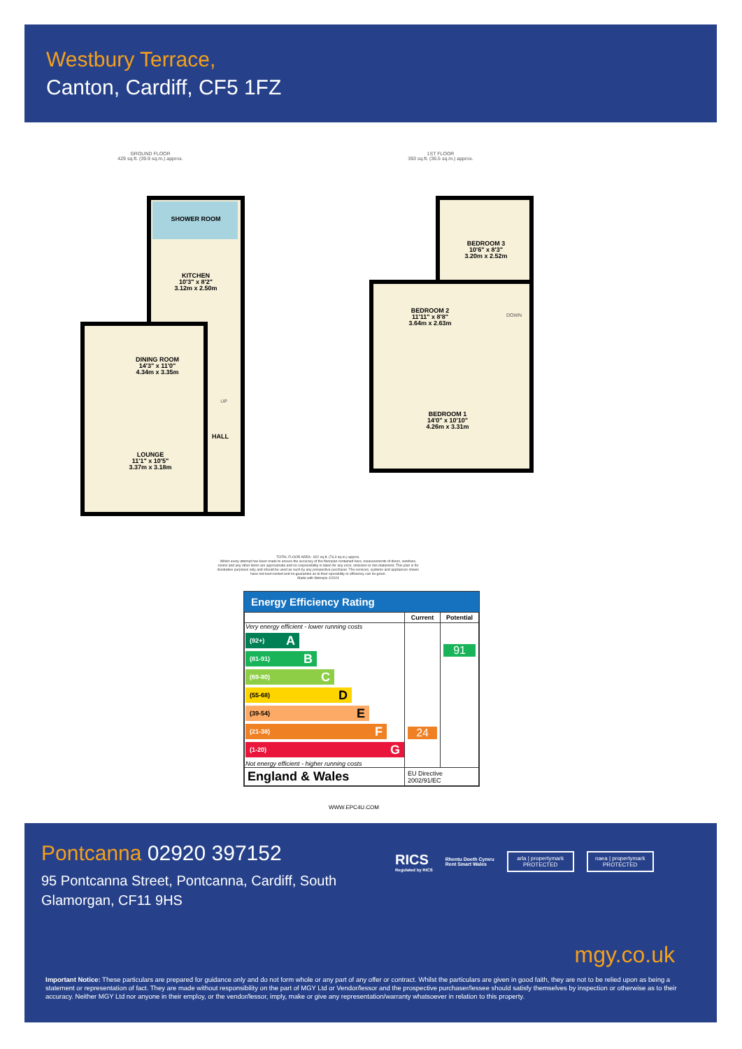Westbury Terrace,
Canton, Cardiff, CF5 1FZ
GROUND FLOOR
429 sq.ft. (39.9 sq.m.) approx.
1ST FLOOR
393 sq.ft. (36.5 sq.m.) approx.
SHOWER ROOM
KITCHEN
10'3" x 8'2"
3.12m x 2.50m
DINING ROOM
14'3" x 11'0"
4.34m x 3.35m
LOUNGE
11'1" x 10'5"
3.37m x 3.18m
HALL
BEDROOM 3
10'6" x 8'3"
3.20m x 2.52m
BEDROOM 2
11'11" x 8'8"
3.64m x 2.63m
DOWN
UP
BEDROOM 1
14'0" x 10'10"
4.26m x 3.31m
TOTAL FLOOR AREA : 822 sq.ft. (76.3 sq.m.) approx.
Whilst every attempt has been made to ensure the accuracy of the floorplan contained here, measurements of doors, windows, rooms and any other items are approximate and no responsibility is taken for any error, omission or mis-statement. This plan is for illustrative purposes only and should be used as such by any prospective purchaser. The services, systems and appliances shown have not been tested and no guarantee as to their operability or efficiency can be given.
Made with Metropix ©2024
Energy Efficiency Rating
| | Current | Potential |
| --- | --- | --- |
| Very energy efficient - lower running costs (92+) A (81-91) B (69-80) C (55-68) D (39-54) E (21-38) F (1-20) G Not energy efficient - higher running costs | 24 | 91 |
| England & Wales | EU Directive 2002/91/EC | |
WWW.EPC4U.COM
Pontcanna 02920 397152
95 Pontcanna Street, Pontcanna, Cardiff, South Glamorgan, CF11 9HS
RICS
Regulated by RICS
Rhentu Doeth Cymru
Rent Smart Wales
arla | propertymark
PROTECTED
naea | propertymark
PROTECTED
mgy.co.uk
Important Notice: These particulars are prepared for guidance only and do not form whole or any part of any offer or contract. Whilst the particulars are given in good faith, they are not to be relied upon as being a statement or representation of fact. They are made without responsibility on the part of MGY Ltd or Vendor/lessor and the prospective purchaser/lessee should satisfy themselves by inspection or otherwise as to their accuracy. Neither MGY Ltd nor anyone in their employ, or the vendor/lessor, imply, make or give any representation/warranty whatsoever in relation to this property.